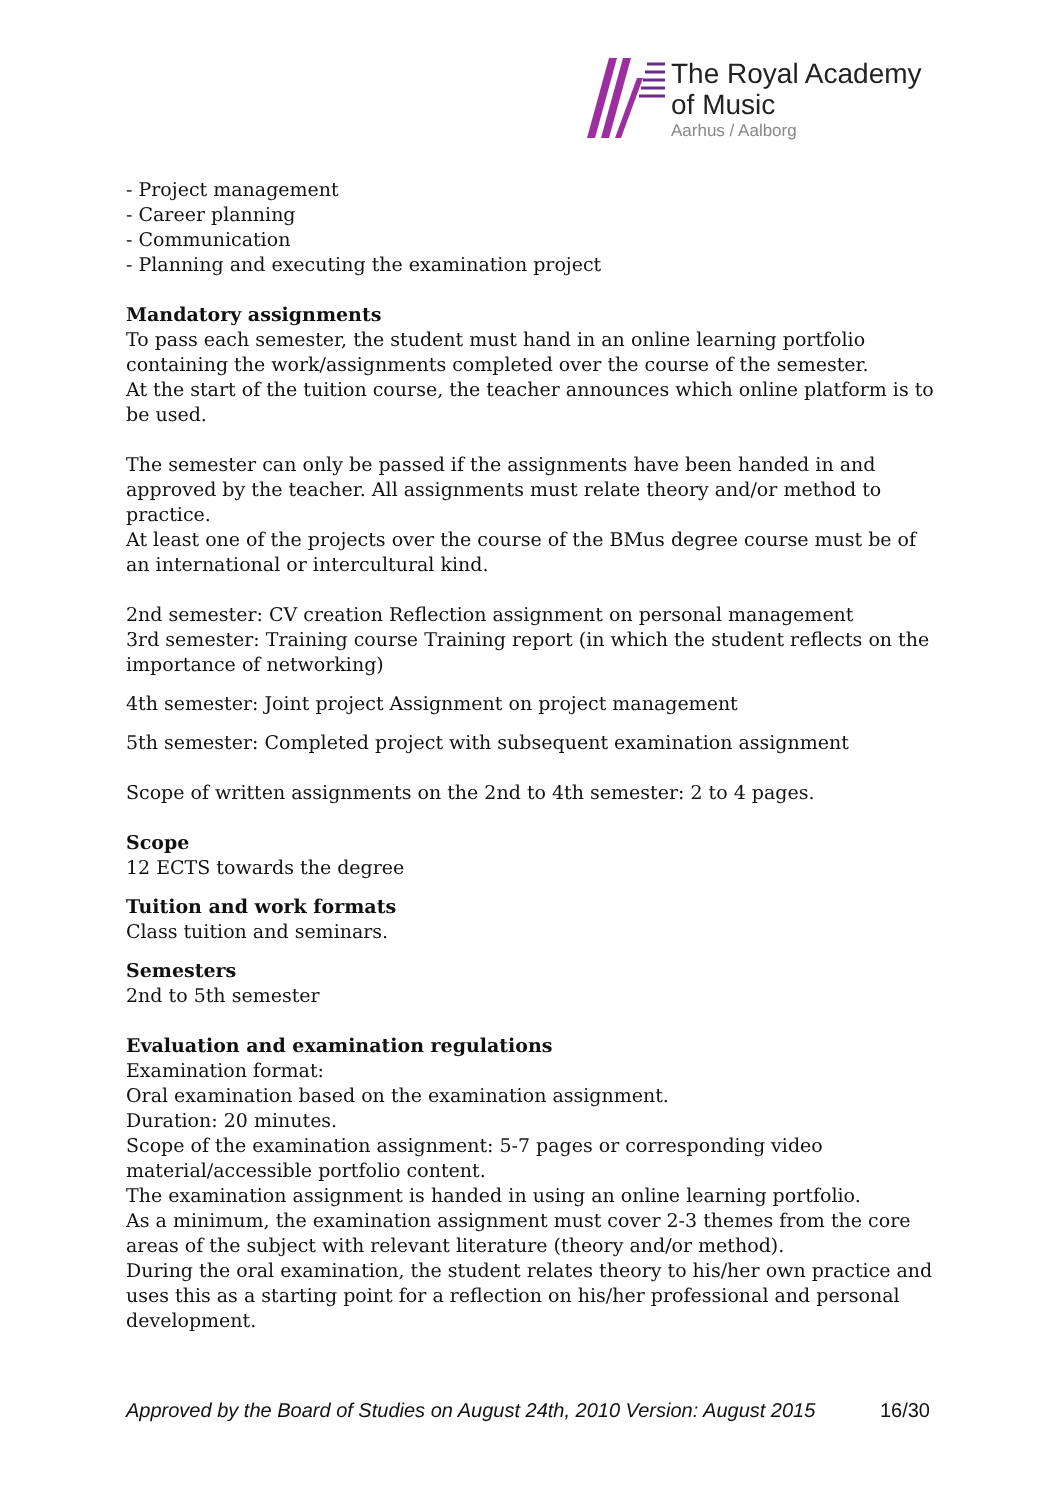The Royal Academy
of Music
Aarhus / Aalborg
- Project management
- Career planning
- Communication
- Planning and executing the examination project
Mandatory assignments
To pass each semester, the student must hand in an online learning portfolio containing the work/assignments completed over the course of the semester.
At the start of the tuition course, the teacher announces which online platform is to be used.
The semester can only be passed if the assignments have been handed in and approved by the teacher. All assignments must relate theory and/or method to practice.
At least one of the projects over the course of the BMus degree course must be of an international or intercultural kind.
2nd semester: CV creation Reflection assignment on personal management
3rd semester: Training course Training report (in which the student reflects on the importance of networking)
4th semester: Joint project Assignment on project management
5th semester: Completed project with subsequent examination assignment
Scope of written assignments on the 2nd to 4th semester: 2 to 4 pages.
Scope
12 ECTS towards the degree
Tuition and work formats
Class tuition and seminars.
Semesters
2nd to 5th semester
Evaluation and examination regulations
Examination format:
Oral examination based on the examination assignment.
Duration: 20 minutes.
Scope of the examination assignment: 5-7 pages or corresponding video material/accessible portfolio content.
The examination assignment is handed in using an online learning portfolio.
As a minimum, the examination assignment must cover 2-3 themes from the core areas of the subject with relevant literature (theory and/or method).
During the oral examination, the student relates theory to his/her own practice and uses this as a starting point for a reflection on his/her professional and personal development.
Approved by the Board of Studies on August 24th, 2010 Version: August 2015 16/30